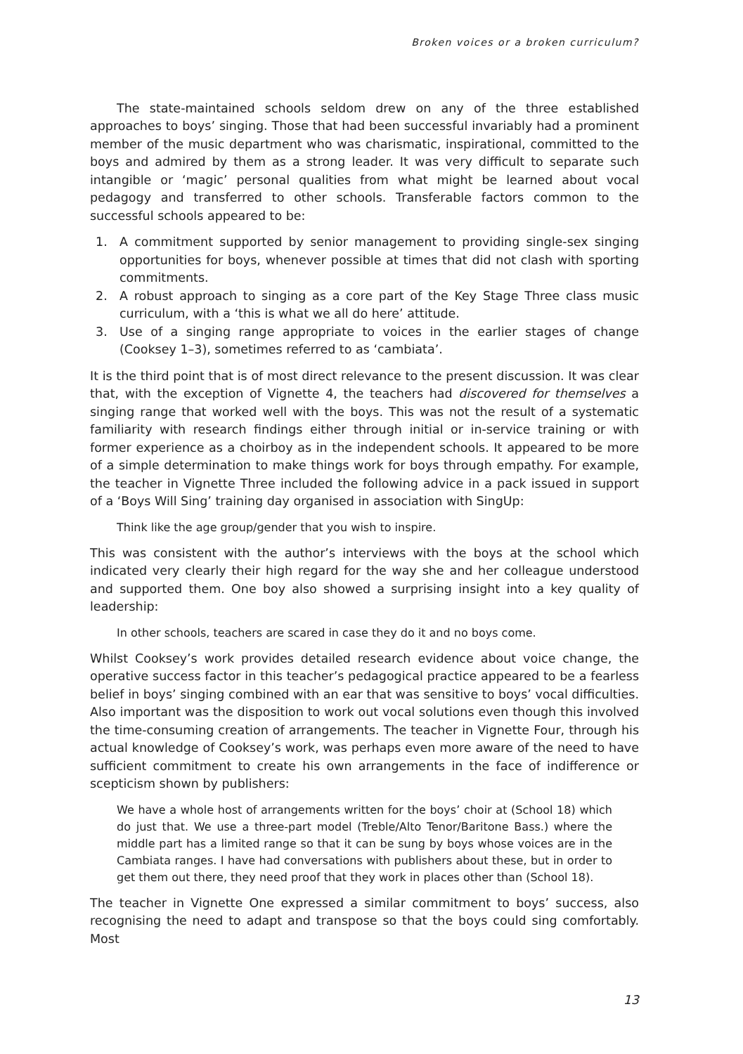Broken voices or a broken curriculum?
The state-maintained schools seldom drew on any of the three established approaches to boys’ singing. Those that had been successful invariably had a prominent member of the music department who was charismatic, inspirational, committed to the boys and admired by them as a strong leader. It was very difficult to separate such intangible or ‘magic’ personal qualities from what might be learned about vocal pedagogy and transferred to other schools. Transferable factors common to the successful schools appeared to be:
1. A commitment supported by senior management to providing single-sex singing opportunities for boys, whenever possible at times that did not clash with sporting commitments.
2. A robust approach to singing as a core part of the Key Stage Three class music curriculum, with a ‘this is what we all do here’ attitude.
3. Use of a singing range appropriate to voices in the earlier stages of change (Cooksey 1–3), sometimes referred to as ‘cambiata’.
It is the third point that is of most direct relevance to the present discussion. It was clear that, with the exception of Vignette 4, the teachers had discovered for themselves a singing range that worked well with the boys. This was not the result of a systematic familiarity with research findings either through initial or in-service training or with former experience as a choirboy as in the independent schools. It appeared to be more of a simple determination to make things work for boys through empathy. For example, the teacher in Vignette Three included the following advice in a pack issued in support of a ‘Boys Will Sing’ training day organised in association with SingUp:
Think like the age group/gender that you wish to inspire.
This was consistent with the author’s interviews with the boys at the school which indicated very clearly their high regard for the way she and her colleague understood and supported them. One boy also showed a surprising insight into a key quality of leadership:
In other schools, teachers are scared in case they do it and no boys come.
Whilst Cooksey’s work provides detailed research evidence about voice change, the operative success factor in this teacher’s pedagogical practice appeared to be a fearless belief in boys’ singing combined with an ear that was sensitive to boys’ vocal difficulties. Also important was the disposition to work out vocal solutions even though this involved the time-consuming creation of arrangements. The teacher in Vignette Four, through his actual knowledge of Cooksey’s work, was perhaps even more aware of the need to have sufficient commitment to create his own arrangements in the face of indifference or scepticism shown by publishers:
We have a whole host of arrangements written for the boys’ choir at (School 18) which do just that. We use a three-part model (Treble/Alto Tenor/Baritone Bass.) where the middle part has a limited range so that it can be sung by boys whose voices are in the Cambiata ranges. I have had conversations with publishers about these, but in order to get them out there, they need proof that they work in places other than (School 18).
The teacher in Vignette One expressed a similar commitment to boys’ success, also recognising the need to adapt and transpose so that the boys could sing comfortably. Most
13